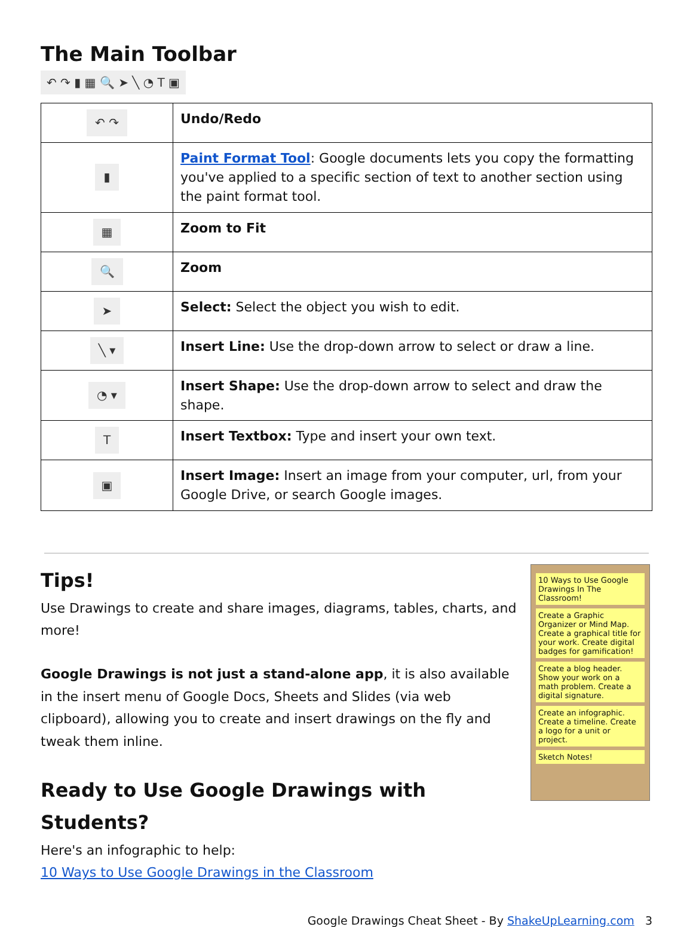The Main Toolbar
↶ ↷ ▮ ▦ 🔍 ➤ ╲ ◔ T ▣
| ↶ ↷ | Undo/Redo |
| ▮ | Paint Format Tool : Google documents lets you copy the formatting you've applied to a specific section of text to another section using the paint format tool. |
| ▦ | Zoom to Fit |
| 🔍 | Zoom |
| ➤ | Select: Select the object you wish to edit. |
| ╲ ▾ | Insert Line: Use the drop-down arrow to select or draw a line. |
| ◔ ▾ | Insert Shape: Use the drop-down arrow to select and draw the shape. |
| T | Insert Textbox: Type and insert your own text. |
| ▣ | Insert Image: Insert an image from your computer, url, from your Google Drive, or search Google images. |
Tips!
Use Drawings to create and share images, diagrams, tables, charts, and more!
Google Drawings is not just a stand-alone app, it is also available in the insert menu of Google Docs, Sheets and Slides (via web clipboard), allowing you to create and insert drawings on the fly and tweak them inline.
Ready to Use Google Drawings with Students?
Here's an infographic to help:
10 Ways to Use Google Drawings in the Classroom
10 Ways to Use Google Drawings In The Classroom!
Create a Graphic Organizer or Mind Map. Create a graphical title for your work. Create digital badges for gamification!
Create a blog header. Show your work on a math problem. Create a digital signature.
Create an infographic. Create a timeline. Create a logo for a unit or project.
Sketch Notes!
Google Drawings Cheat Sheet - By ShakeUpLearning.com 3